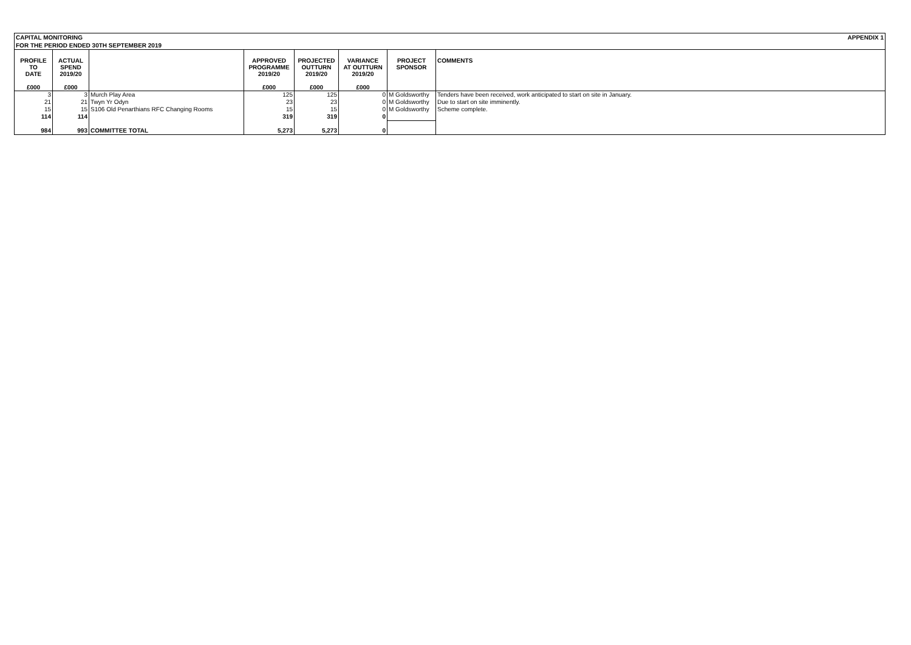CAPITAL MONITORING APPENDIX 1
FOR THE PERIOD ENDED 30TH SEPTEMBER 2019
| PROFILE TO DATE £000 | ACTUAL SPEND 2019/20 £000 | | APPROVED PROGRAMME 2019/20 £000 | PROJECTED OUTTURN 2019/20 £000 | VARIANCE AT OUTTURN 2019/20 £000 | PROJECT SPONSOR | COMMENTS |
| --- | --- | --- | --- | --- | --- | --- | --- |
| 3 | 3 | Murch Play Area | 125 | 125 | 0 | M Goldsworthy | Tenders have been received, work anticipated to start on site in January. |
| 21 | 21 | Twyn Yr Odyn | 23 | 23 | 0 | M Goldsworthy | Due to start on site imminently. |
| 15 | 15 | S106 Old Penarthians RFC Changing Rooms | 15 | 15 | 0 | M Goldsworthy | Scheme complete. |
| 114 | 114 | | 319 | 319 | 0 | | |
| 984 | 993 | COMMITTEE TOTAL | 5,273 | 5,273 | 0 | | |